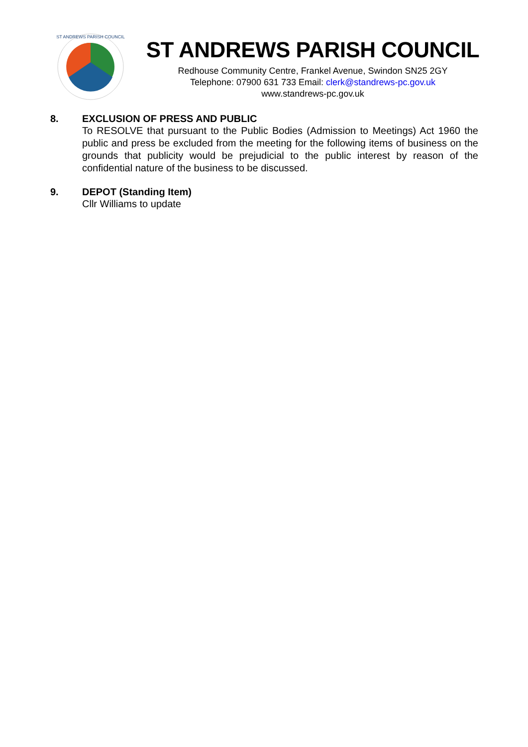ST ANDREWS PARISH COUNCIL
ST ANDREWS PARISH COUNCIL
Redhouse Community Centre, Frankel Avenue, Swindon SN25 2GY
Telephone: 07900 631 733 Email: clerk@standrews-pc.gov.uk
www.standrews-pc.gov.uk
8. EXCLUSION OF PRESS AND PUBLIC
To RESOLVE that pursuant to the Public Bodies (Admission to Meetings) Act 1960 the public and press be excluded from the meeting for the following items of business on the grounds that publicity would be prejudicial to the public interest by reason of the confidential nature of the business to be discussed.
9. DEPOT (Standing Item)
Cllr Williams to update